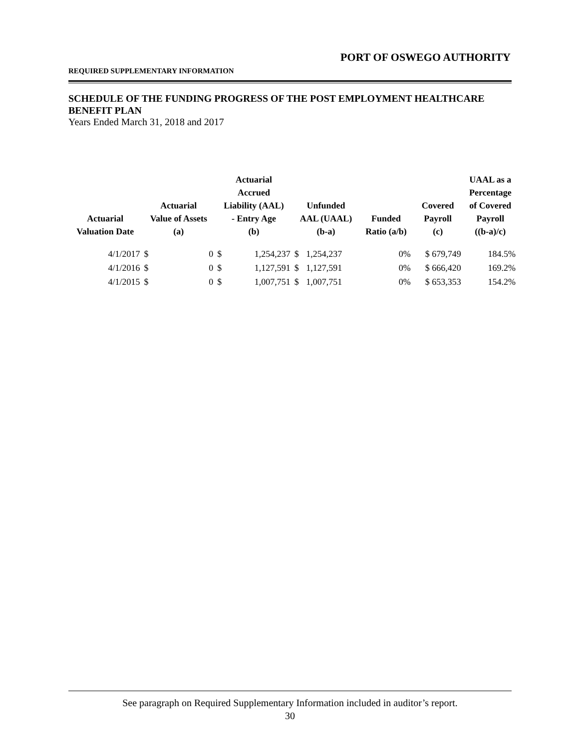PORT OF OSWEGO AUTHORITY
REQUIRED SUPPLEMENTARY INFORMATION
SCHEDULE OF THE FUNDING PROGRESS OF THE POST EMPLOYMENT HEALTHCARE BENEFIT PLAN
Years Ended March 31, 2018 and 2017
| Actuarial Valuation Date | Actuarial Value of Assets (a) | | Actuarial Accrued Liability (AAL) - Entry Age (b) | | Unfunded AAL (UAAL) (b-a) | | Funded Ratio (a/b) | Covered Payroll (c) | UAAL as a Percentage of Covered Payroll ((b-a)/c) |
| --- | --- | --- | --- | --- | --- | --- | --- | --- | --- |
| 4/1/2017 | $ | 0 | $ | 1,254,237 | $ | 1,254,237 | 0% | $ 679,749 | 184.5% |
| 4/1/2016 | $ | 0 | $ | 1,127,591 | $ | 1,127,591 | 0% | $ 666,420 | 169.2% |
| 4/1/2015 | $ | 0 | $ | 1,007,751 | $ | 1,007,751 | 0% | $ 653,353 | 154.2% |
See paragraph on Required Supplementary Information included in auditor’s report.
30